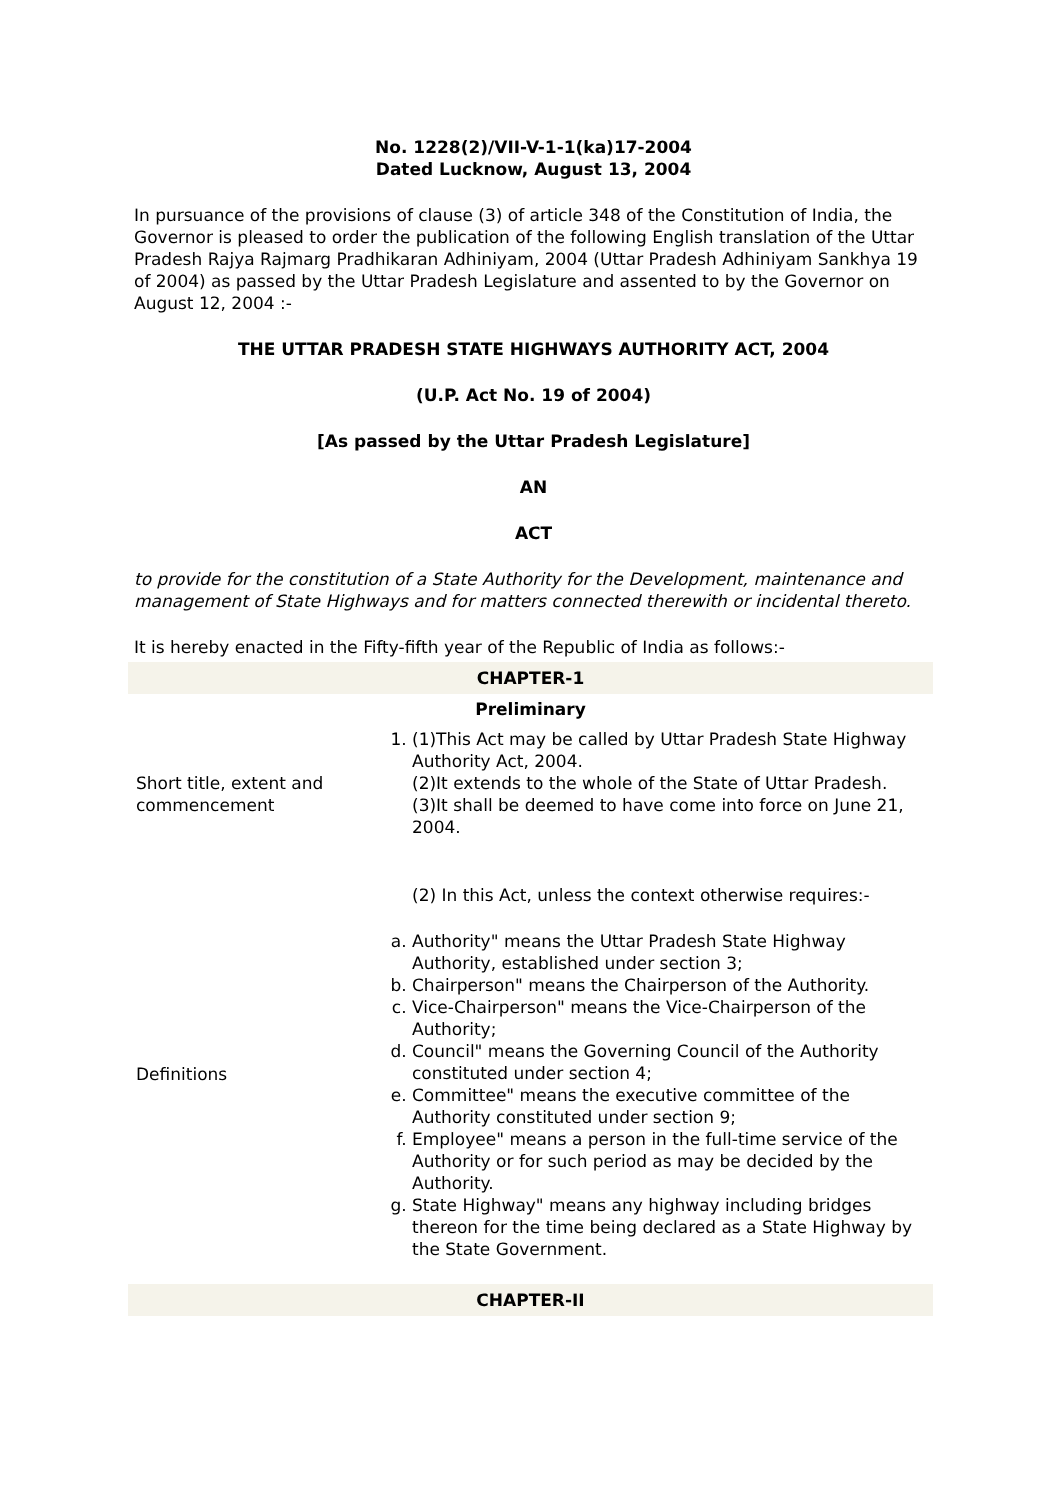No. 1228(2)/VII-V-1-1(ka)17-2004
Dated Lucknow, August 13, 2004
In pursuance of the provisions of clause (3) of article 348 of the Constitution of India, the Governor is pleased to order the publication of the following English translation of the Uttar Pradesh Rajya Rajmarg Pradhikaran Adhiniyam, 2004 (Uttar Pradesh Adhiniyam Sankhya 19 of 2004) as passed by the Uttar Pradesh Legislature and assented to by the Governor on August 12, 2004 :-
THE UTTAR PRADESH STATE HIGHWAYS AUTHORITY ACT, 2004
(U.P. Act No. 19 of 2004)
[As passed by the Uttar Pradesh Legislature]
AN
ACT
to provide for the constitution of a State Authority for the Development, maintenance and management of State Highways and for matters connected therewith or incidental thereto.
It is hereby enacted in the Fifty-fifth year of the Republic of India as follows:-
| CHAPTER-1 | |
| Preliminary | |
| Short title, extent and commencement | 1. (1)This Act may be called by Uttar Pradesh State Highway Authority Act, 2004. (2)It extends to the whole of the State of Uttar Pradesh. (3)It shall be deemed to have come into force on June 21, 2004. |
| Definitions | (2) In this Act, unless the context otherwise requires:- a. Authority" means the Uttar Pradesh State Highway Authority, established under section 3; b. Chairperson" means the Chairperson of the Authority. c. Vice-Chairperson" means the Vice-Chairperson of the Authority; d. Council" means the Governing Council of the Authority constituted under section 4; e. Committee" means the executive committee of the Authority constituted under section 9; f. Employee" means a person in the full-time service of the Authority or for such period as may be decided by the Authority. g. State Highway" means any highway including bridges thereon for the time being declared as a State Highway by the State Government. |
| CHAPTER-II | |